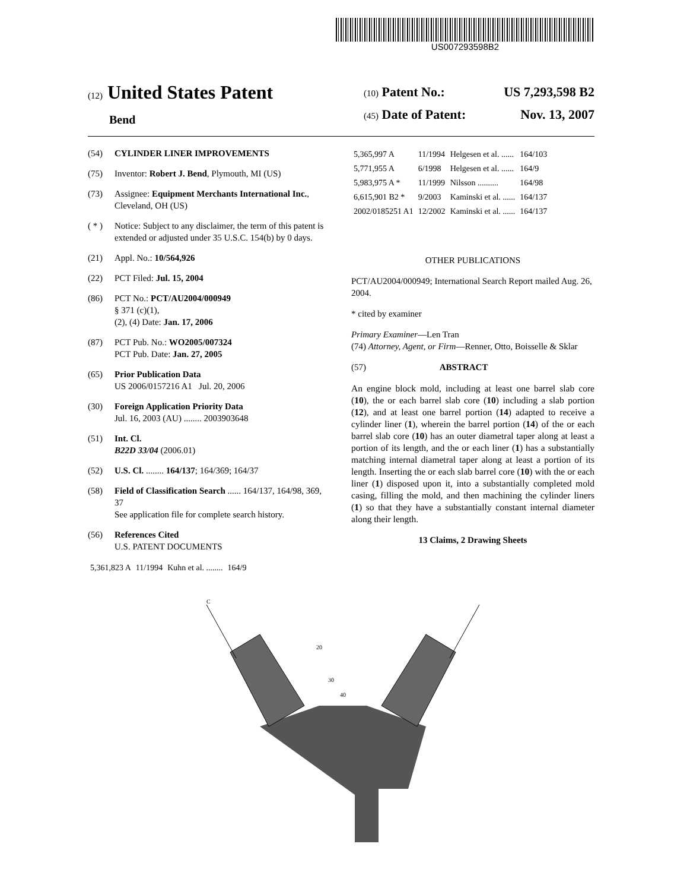US007293598B2
(12) United States Patent
Bend
(10) Patent No.: US 7,293,598 B2
(45) Date of Patent: Nov. 13, 2007
(54) CYLINDER LINER IMPROVEMENTS
(75) Inventor: Robert J. Bend, Plymouth, MI (US)
(73) Assignee: Equipment Merchants International Inc., Cleveland, OH (US)
( * ) Notice: Subject to any disclaimer, the term of this patent is extended or adjusted under 35 U.S.C. 154(b) by 0 days.
(21) Appl. No.: 10/564,926
(22) PCT Filed: Jul. 15, 2004
(86) PCT No.: PCT/AU2004/000949
§ 371 (c)(1),
(2), (4) Date: Jan. 17, 2006
(87) PCT Pub. No.: WO2005/007324
PCT Pub. Date: Jan. 27, 2005
(65) Prior Publication Data
US 2006/0157216 A1 Jul. 20, 2006
(30) Foreign Application Priority Data
Jul. 16, 2003 (AU) ........ 2003903648
(51) Int. Cl.
B22D 33/04 (2006.01)
(52) U.S. Cl. ........ 164/137; 164/369; 164/37
(58) Field of Classification Search ...... 164/137, 164/98, 369, 37
See application file for complete search history.
(56) References Cited
U.S. PATENT DOCUMENTS
| 5,361,823 A | 11/1994 | Kuhn et al. ........ | 164/9 |
| 5,365,997 A | 11/1994 | Helgesen et al. ...... | 164/103 |
| 5,771,955 A | 6/1998 | Helgesen et al. ...... | 164/9 |
| 5,983,975 A * | 11/1999 | Nilsson .......... | 164/98 |
| 6,615,901 B2 * | 9/2003 | Kaminski et al. ...... | 164/137 |
| 2002/0185251 A1 | 12/2002 | Kaminski et al. ...... | 164/137 |
OTHER PUBLICATIONS
PCT/AU2004/000949; International Search Report mailed Aug. 26, 2004.
* cited by examiner
Primary Examiner—Len Tran
(74) Attorney, Agent, or Firm—Renner, Otto, Boisselle & Sklar
(57) ABSTRACT
An engine block mold, including at least one barrel slab core (10), the or each barrel slab core (10) including a slab portion (12), and at least one barrel portion (14) adapted to receive a cylinder liner (1), wherein the barrel portion (14) of the or each barrel slab core (10) has an outer diametral taper along at least a portion of its length, and the or each liner (1) has a substantially matching internal diametral taper along at least a portion of its length. Inserting the or each slab barrel core (10) with the or each liner (1) disposed upon it, into a substantially completed mold casing, filling the mold, and then machining the cylinder liners (1) so that they have a substantially constant internal diameter along their length.
13 Claims, 2 Drawing Sheets
C
20
30
40